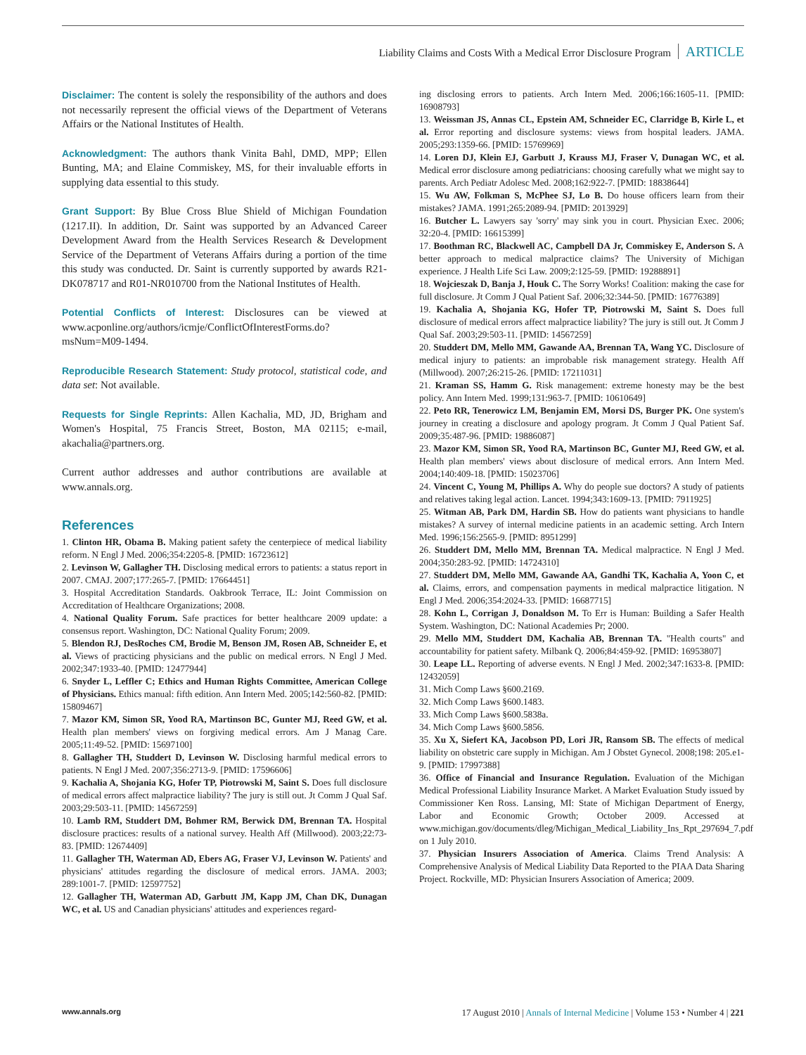Liability Claims and Costs With a Medical Error Disclosure Program ARTICLE
Disclaimer: The content is solely the responsibility of the authors and does not necessarily represent the official views of the Department of Veterans Affairs or the National Institutes of Health.
Acknowledgment: The authors thank Vinita Bahl, DMD, MPP; Ellen Bunting, MA; and Elaine Commiskey, MS, for their invaluable efforts in supplying data essential to this study.
Grant Support: By Blue Cross Blue Shield of Michigan Foundation (1217.II). In addition, Dr. Saint was supported by an Advanced Career Development Award from the Health Services Research & Development Service of the Department of Veterans Affairs during a portion of the time this study was conducted. Dr. Saint is currently supported by awards R21-DK078717 and R01-NR010700 from the National Institutes of Health.
Potential Conflicts of Interest: Disclosures can be viewed at www.acponline.org/authors/icmje/ConflictOfInterestForms.do?msNum=M09-1494.
Reproducible Research Statement: Study protocol, statistical code, and data set: Not available.
Requests for Single Reprints: Allen Kachalia, MD, JD, Brigham and Women's Hospital, 75 Francis Street, Boston, MA 02115; e-mail, akachalia@partners.org.
Current author addresses and author contributions are available at www.annals.org.
References
1. Clinton HR, Obama B. Making patient safety the centerpiece of medical liability reform. N Engl J Med. 2006;354:2205-8. [PMID: 16723612]
2. Levinson W, Gallagher TH. Disclosing medical errors to patients: a status report in 2007. CMAJ. 2007;177:265-7. [PMID: 17664451]
3. Hospital Accreditation Standards. Oakbrook Terrace, IL: Joint Commission on Accreditation of Healthcare Organizations; 2008.
4. National Quality Forum. Safe practices for better healthcare 2009 update: a consensus report. Washington, DC: National Quality Forum; 2009.
5. Blendon RJ, DesRoches CM, Brodie M, Benson JM, Rosen AB, Schneider E, et al. Views of practicing physicians and the public on medical errors. N Engl J Med. 2002;347:1933-40. [PMID: 12477944]
6. Snyder L, Leffler C; Ethics and Human Rights Committee, American College of Physicians. Ethics manual: fifth edition. Ann Intern Med. 2005;142:560-82. [PMID: 15809467]
7. Mazor KM, Simon SR, Yood RA, Martinson BC, Gunter MJ, Reed GW, et al. Health plan members' views on forgiving medical errors. Am J Manag Care. 2005;11:49-52. [PMID: 15697100]
8. Gallagher TH, Studdert D, Levinson W. Disclosing harmful medical errors to patients. N Engl J Med. 2007;356:2713-9. [PMID: 17596606]
9. Kachalia A, Shojania KG, Hofer TP, Piotrowski M, Saint S. Does full disclosure of medical errors affect malpractice liability? The jury is still out. Jt Comm J Qual Saf. 2003;29:503-11. [PMID: 14567259]
10. Lamb RM, Studdert DM, Bohmer RM, Berwick DM, Brennan TA. Hospital disclosure practices: results of a national survey. Health Aff (Millwood). 2003;22:73-83. [PMID: 12674409]
11. Gallagher TH, Waterman AD, Ebers AG, Fraser VJ, Levinson W. Patients' and physicians' attitudes regarding the disclosure of medical errors. JAMA. 2003; 289:1001-7. [PMID: 12597752]
12. Gallagher TH, Waterman AD, Garbutt JM, Kapp JM, Chan DK, Dunagan WC, et al. US and Canadian physicians' attitudes and experiences regard-
ing disclosing errors to patients. Arch Intern Med. 2006;166:1605-11. [PMID: 16908793]
13. Weissman JS, Annas CL, Epstein AM, Schneider EC, Clarridge B, Kirle L, et al. Error reporting and disclosure systems: views from hospital leaders. JAMA. 2005;293:1359-66. [PMID: 15769969]
14. Loren DJ, Klein EJ, Garbutt J, Krauss MJ, Fraser V, Dunagan WC, et al. Medical error disclosure among pediatricians: choosing carefully what we might say to parents. Arch Pediatr Adolesc Med. 2008;162:922-7. [PMID: 18838644]
15. Wu AW, Folkman S, McPhee SJ, Lo B. Do house officers learn from their mistakes? JAMA. 1991;265:2089-94. [PMID: 2013929]
16. Butcher L. Lawyers say 'sorry' may sink you in court. Physician Exec. 2006; 32:20-4. [PMID: 16615399]
17. Boothman RC, Blackwell AC, Campbell DA Jr, Commiskey E, Anderson S. A better approach to medical malpractice claims? The University of Michigan experience. J Health Life Sci Law. 2009;2:125-59. [PMID: 19288891]
18. Wojcieszak D, Banja J, Houk C. The Sorry Works! Coalition: making the case for full disclosure. Jt Comm J Qual Patient Saf. 2006;32:344-50. [PMID: 16776389]
19. Kachalia A, Shojania KG, Hofer TP, Piotrowski M, Saint S. Does full disclosure of medical errors affect malpractice liability? The jury is still out. Jt Comm J Qual Saf. 2003;29:503-11. [PMID: 14567259]
20. Studdert DM, Mello MM, Gawande AA, Brennan TA, Wang YC. Disclosure of medical injury to patients: an improbable risk management strategy. Health Aff (Millwood). 2007;26:215-26. [PMID: 17211031]
21. Kraman SS, Hamm G. Risk management: extreme honesty may be the best policy. Ann Intern Med. 1999;131:963-7. [PMID: 10610649]
22. Peto RR, Tenerowicz LM, Benjamin EM, Morsi DS, Burger PK. One system's journey in creating a disclosure and apology program. Jt Comm J Qual Patient Saf. 2009;35:487-96. [PMID: 19886087]
23. Mazor KM, Simon SR, Yood RA, Martinson BC, Gunter MJ, Reed GW, et al. Health plan members' views about disclosure of medical errors. Ann Intern Med. 2004;140:409-18. [PMID: 15023706]
24. Vincent C, Young M, Phillips A. Why do people sue doctors? A study of patients and relatives taking legal action. Lancet. 1994;343:1609-13. [PMID: 7911925]
25. Witman AB, Park DM, Hardin SB. How do patients want physicians to handle mistakes? A survey of internal medicine patients in an academic setting. Arch Intern Med. 1996;156:2565-9. [PMID: 8951299]
26. Studdert DM, Mello MM, Brennan TA. Medical malpractice. N Engl J Med. 2004;350:283-92. [PMID: 14724310]
27. Studdert DM, Mello MM, Gawande AA, Gandhi TK, Kachalia A, Yoon C, et al. Claims, errors, and compensation payments in medical malpractice litigation. N Engl J Med. 2006;354:2024-33. [PMID: 16687715]
28. Kohn L, Corrigan J, Donaldson M. To Err is Human: Building a Safer Health System. Washington, DC: National Academies Pr; 2000.
29. Mello MM, Studdert DM, Kachalia AB, Brennan TA. "Health courts" and accountability for patient safety. Milbank Q. 2006;84:459-92. [PMID: 16953807]
30. Leape LL. Reporting of adverse events. N Engl J Med. 2002;347:1633-8. [PMID: 12432059]
31. Mich Comp Laws §600.2169.
32. Mich Comp Laws §600.1483.
33. Mich Comp Laws §600.5838a.
34. Mich Comp Laws §600.5856.
35. Xu X, Siefert KA, Jacobson PD, Lori JR, Ransom SB. The effects of medical liability on obstetric care supply in Michigan. Am J Obstet Gynecol. 2008;198: 205.e1-9. [PMID: 17997388]
36. Office of Financial and Insurance Regulation. Evaluation of the Michigan Medical Professional Liability Insurance Market. A Market Evaluation Study issued by Commissioner Ken Ross. Lansing, MI: State of Michigan Department of Energy, Labor and Economic Growth; October 2009. Accessed at www.michigan.gov/documents/dleg/Michigan_Medical_Liability_Ins_Rpt_297694_7.pdf on 1 July 2010.
37. Physician Insurers Association of America. Claims Trend Analysis: A Comprehensive Analysis of Medical Liability Data Reported to the PIAA Data Sharing Project. Rockville, MD: Physician Insurers Association of America; 2009.
www.annals.org 17 August 2010 | Annals of Internal Medicine | Volume 153 • Number 4 | 221